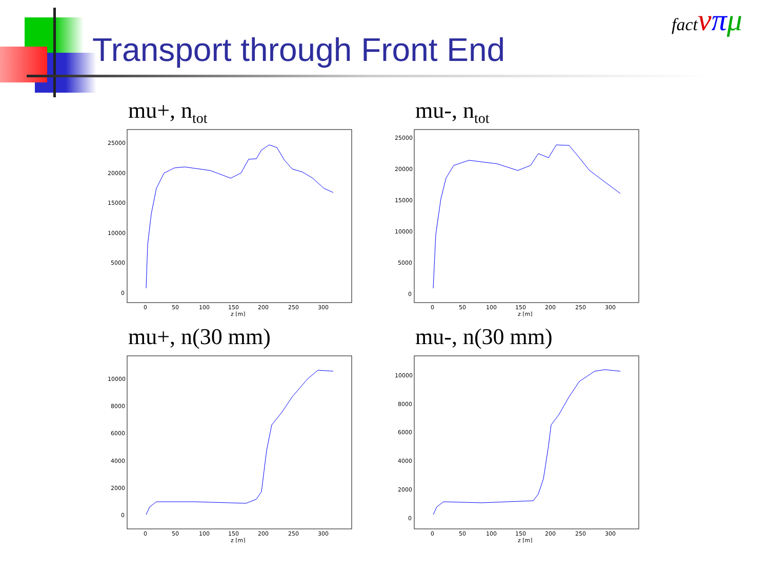Transport through Front End
fact νπμ
mu+, n<sub>tot</sub>
25000
20000
15000
10000
5000
0
0
50
100
150
200
250
300
z [m]
mu-, n<sub>tot</sub>
25000
20000
15000
10000
5000
0
0
50
100
150
200
250
300
z [m]
mu+, n(30 mm)
10000
8000
6000
4000
2000
0
0
50
100
150
200
250
300
z [m]
mu-, n(30 mm)
10000
8000
6000
4000
2000
0
0
50
100
150
200
250
300
z [m]